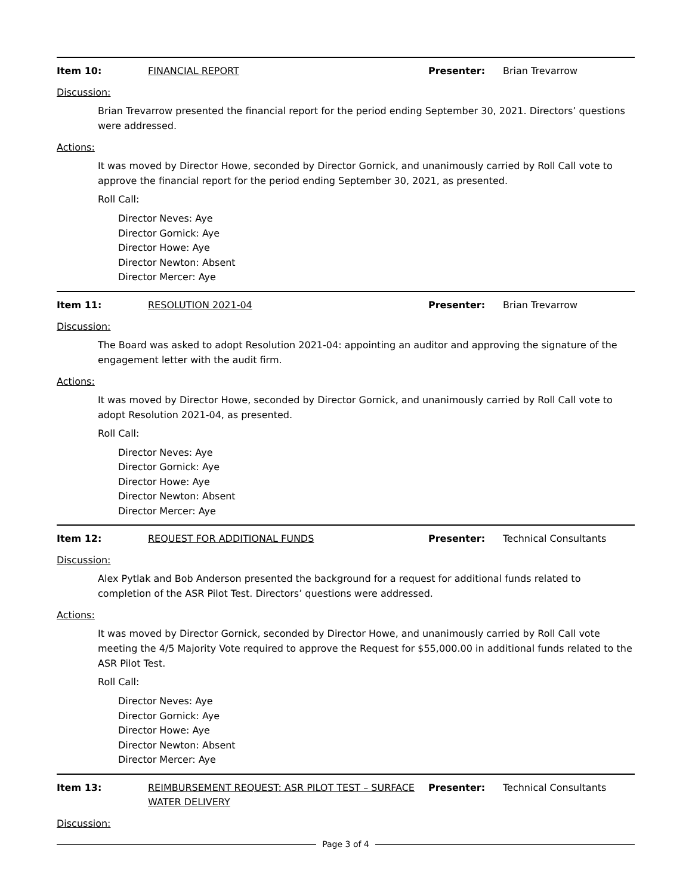Item 10: FINANCIAL REPORT Presenter: Brian Trevarrow
Discussion:
Brian Trevarrow presented the financial report for the period ending September 30, 2021. Directors’ questions were addressed.
Actions:
It was moved by Director Howe, seconded by Director Gornick, and unanimously carried by Roll Call vote to approve the financial report for the period ending September 30, 2021, as presented.
Roll Call:
Director Neves: Aye
Director Gornick: Aye
Director Howe: Aye
Director Newton: Absent
Director Mercer: Aye
Item 11: RESOLUTION 2021-04 Presenter: Brian Trevarrow
Discussion:
The Board was asked to adopt Resolution 2021-04: appointing an auditor and approving the signature of the engagement letter with the audit firm.
Actions:
It was moved by Director Howe, seconded by Director Gornick, and unanimously carried by Roll Call vote to adopt Resolution 2021-04, as presented.
Roll Call:
Director Neves: Aye
Director Gornick: Aye
Director Howe: Aye
Director Newton: Absent
Director Mercer: Aye
Item 12: REQUEST FOR ADDITIONAL FUNDS Presenter: Technical Consultants
Discussion:
Alex Pytlak and Bob Anderson presented the background for a request for additional funds related to completion of the ASR Pilot Test. Directors’ questions were addressed.
Actions:
It was moved by Director Gornick, seconded by Director Howe, and unanimously carried by Roll Call vote meeting the 4/5 Majority Vote required to approve the Request for $55,000.00 in additional funds related to the ASR Pilot Test.
Roll Call:
Director Neves: Aye
Director Gornick: Aye
Director Howe: Aye
Director Newton: Absent
Director Mercer: Aye
Item 13: REIMBURSEMENT REQUEST: ASR PILOT TEST – SURFACE WATER DELIVERY
Presenter: Technical Consultants
Discussion:
Page 3 of 4